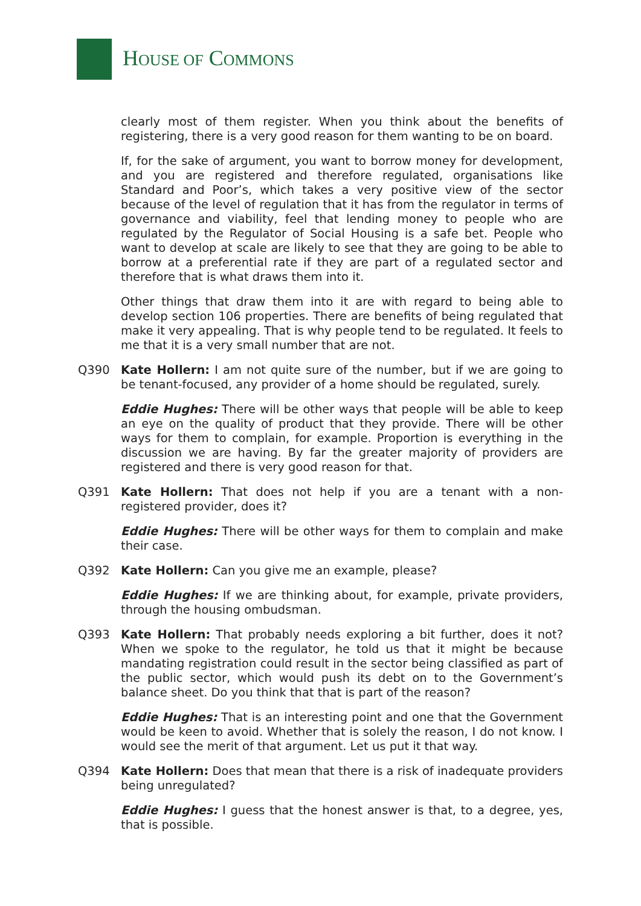HOUSE OF COMMONS
clearly most of them register. When you think about the benefits of registering, there is a very good reason for them wanting to be on board.
If, for the sake of argument, you want to borrow money for development, and you are registered and therefore regulated, organisations like Standard and Poor’s, which takes a very positive view of the sector because of the level of regulation that it has from the regulator in terms of governance and viability, feel that lending money to people who are regulated by the Regulator of Social Housing is a safe bet. People who want to develop at scale are likely to see that they are going to be able to borrow at a preferential rate if they are part of a regulated sector and therefore that is what draws them into it.
Other things that draw them into it are with regard to being able to develop section 106 properties. There are benefits of being regulated that make it very appealing. That is why people tend to be regulated. It feels to me that it is a very small number that are not.
Q390 Kate Hollern: I am not quite sure of the number, but if we are going to be tenant-focused, any provider of a home should be regulated, surely.
Eddie Hughes: There will be other ways that people will be able to keep an eye on the quality of product that they provide. There will be other ways for them to complain, for example. Proportion is everything in the discussion we are having. By far the greater majority of providers are registered and there is very good reason for that.
Q391 Kate Hollern: That does not help if you are a tenant with a non-registered provider, does it?
Eddie Hughes: There will be other ways for them to complain and make their case.
Q392 Kate Hollern: Can you give me an example, please?
Eddie Hughes: If we are thinking about, for example, private providers, through the housing ombudsman.
Q393 Kate Hollern: That probably needs exploring a bit further, does it not? When we spoke to the regulator, he told us that it might be because mandating registration could result in the sector being classified as part of the public sector, which would push its debt on to the Government’s balance sheet. Do you think that that is part of the reason?
Eddie Hughes: That is an interesting point and one that the Government would be keen to avoid. Whether that is solely the reason, I do not know. I would see the merit of that argument. Let us put it that way.
Q394 Kate Hollern: Does that mean that there is a risk of inadequate providers being unregulated?
Eddie Hughes: I guess that the honest answer is that, to a degree, yes, that is possible.